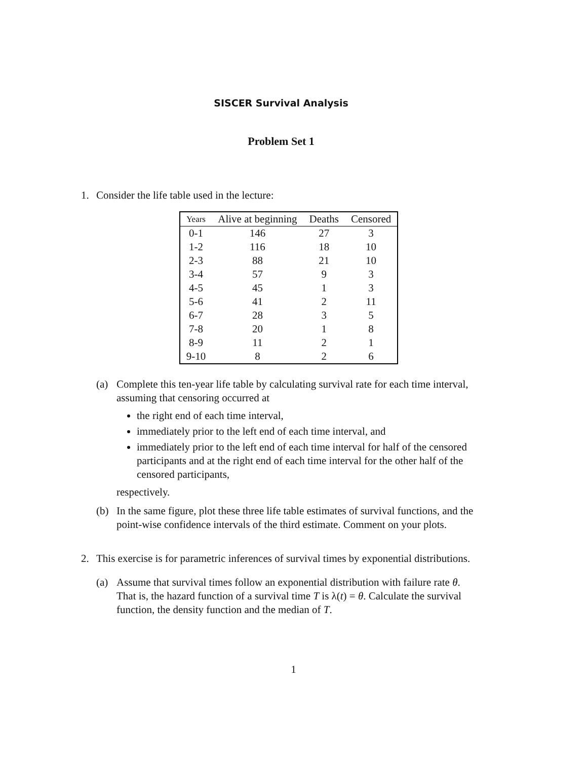SISCER Survival Analysis
Problem Set 1
1. Consider the life table used in the lecture:
| Years | Alive at beginning | Deaths | Censored |
| --- | --- | --- | --- |
| 0-1 | 146 | 27 | 3 |
| 1-2 | 116 | 18 | 10 |
| 2-3 | 88 | 21 | 10 |
| 3-4 | 57 | 9 | 3 |
| 4-5 | 45 | 1 | 3 |
| 5-6 | 41 | 2 | 11 |
| 6-7 | 28 | 3 | 5 |
| 7-8 | 20 | 1 | 8 |
| 8-9 | 11 | 2 | 1 |
| 9-10 | 8 | 2 | 6 |
(a) Complete this ten-year life table by calculating survival rate for each time interval, assuming that censoring occurred at
the right end of each time interval,
immediately prior to the left end of each time interval, and
immediately prior to the left end of each time interval for half of the censored participants and at the right end of each time interval for the other half of the censored participants,
respectively.
(b) In the same figure, plot these three life table estimates of survival functions, and the point-wise confidence intervals of the third estimate. Comment on your plots.
2. This exercise is for parametric inferences of survival times by exponential distributions.
(a) Assume that survival times follow an exponential distribution with failure rate θ. That is, the hazard function of a survival time T is λ(t) = θ. Calculate the survival function, the density function and the median of T.
1